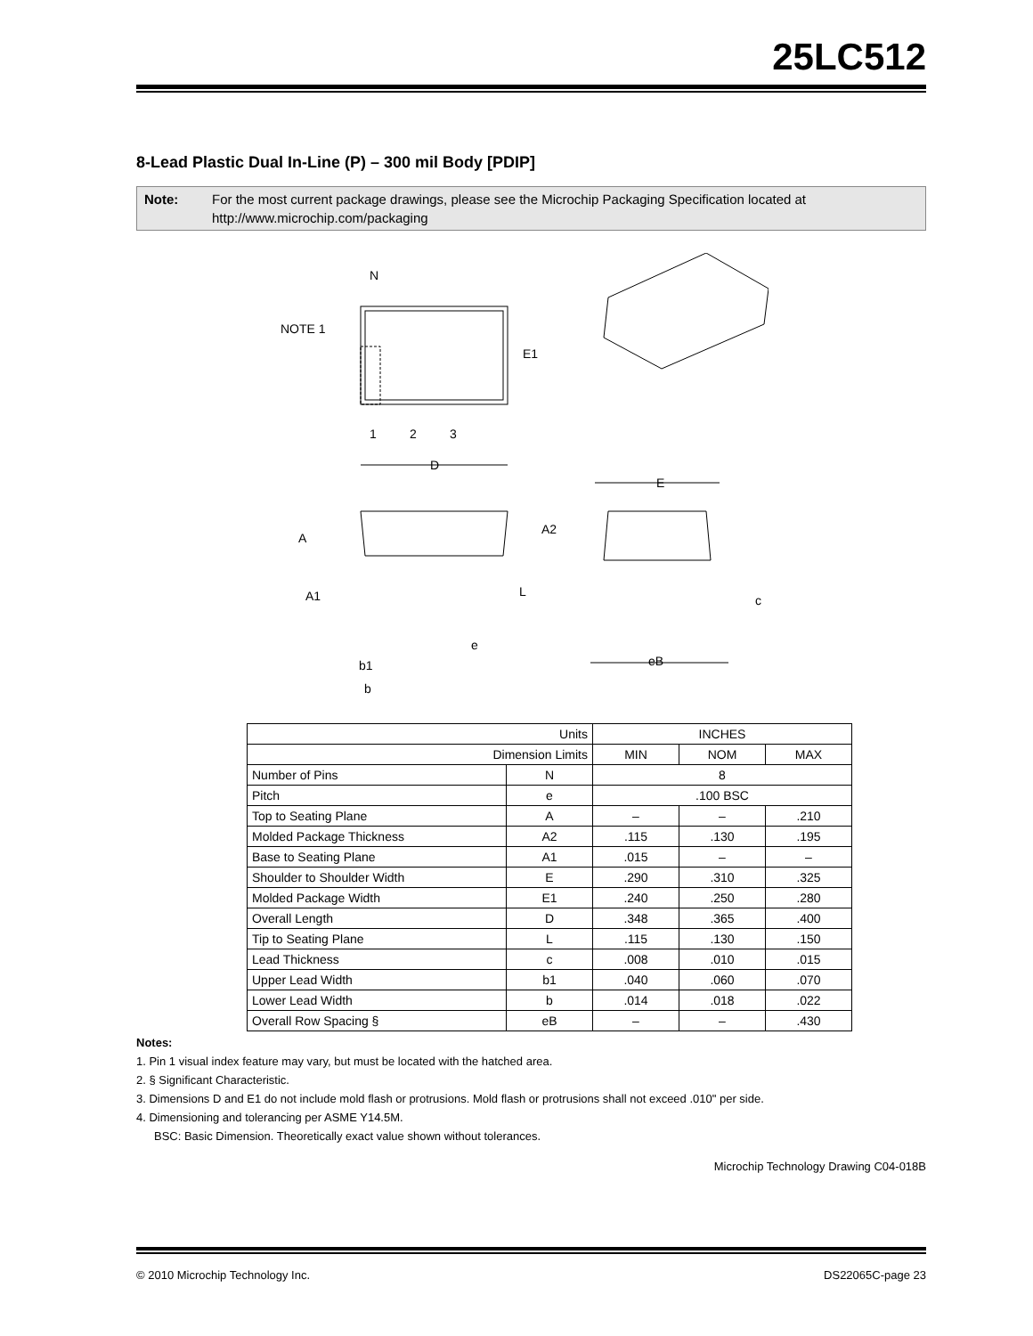25LC512
8-Lead Plastic Dual In-Line (P) – 300 mil Body [PDIP]
Note: For the most current package drawings, please see the Microchip Packaging Specification located at http://www.microchip.com/packaging
N
NOTE 1
E1
1
2
3
D
E
A
A2
A1
L
e
b1
b
c
eB
| Units | | INCHES | | |
| Dimension Limits | | MIN | NOM | MAX |
| Number of Pins | N | 8 | | |
| Pitch | e | .100 BSC | | |
| Top to Seating Plane | A | – | – | .210 |
| Molded Package Thickness | A2 | .115 | .130 | .195 |
| Base to Seating Plane | A1 | .015 | – | – |
| Shoulder to Shoulder Width | E | .290 | .310 | .325 |
| Molded Package Width | E1 | .240 | .250 | .280 |
| Overall Length | D | .348 | .365 | .400 |
| Tip to Seating Plane | L | .115 | .130 | .150 |
| Lead Thickness | c | .008 | .010 | .015 |
| Upper Lead Width | b1 | .040 | .060 | .070 |
| Lower Lead Width | b | .014 | .018 | .022 |
| Overall Row Spacing § | eB | – | – | .430 |
Notes:
1. Pin 1 visual index feature may vary, but must be located with the hatched area.
2. § Significant Characteristic.
3. Dimensions D and E1 do not include mold flash or protrusions. Mold flash or protrusions shall not exceed .010" per side.
4. Dimensioning and tolerancing per ASME Y14.5M.
BSC: Basic Dimension. Theoretically exact value shown without tolerances.
Microchip Technology Drawing C04-018B
© 2010 Microchip Technology Inc. DS22065C-page 23